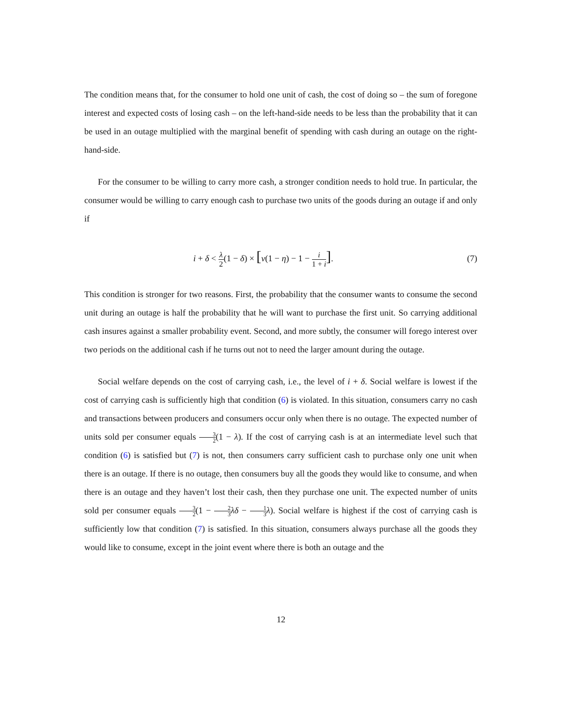The condition means that, for the consumer to hold one unit of cash, the cost of doing so – the sum of foregone interest and expected costs of losing cash – on the left-hand-side needs to be less than the probability that it can be used in an outage multiplied with the marginal benefit of spending with cash during an outage on the right-hand-side.
For the consumer to be willing to carry more cash, a stronger condition needs to hold true. In particular, the consumer would be willing to carry enough cash to purchase two units of the goods during an outage if and only if
i + δ < λ 2(1 − δ) × [ν(1 − η) − 1 − i 1 + i]. (7)
This condition is stronger for two reasons. First, the probability that the consumer wants to consume the second unit during an outage is half the probability that he will want to purchase the first unit. So carrying additional cash insures against a smaller probability event. Second, and more subtly, the consumer will forego interest over two periods on the additional cash if he turns out not to need the larger amount during the outage.
Social welfare depends on the cost of carrying cash, i.e., the level of i + δ. Social welfare is lowest if the cost of carrying cash is sufficiently high that condition (6) is violated. In this situation, consumers carry no cash and transactions between producers and consumers occur only when there is no outage. The expected number of units sold per consumer equals 3 2(1 − λ). If the cost of carrying cash is at an intermediate level such that condition (6) is satisfied but (7) is not, then consumers carry sufficient cash to purchase only one unit when there is an outage. If there is no outage, then consumers buy all the goods they would like to consume, and when there is an outage and they haven’t lost their cash, then they purchase one unit. The expected number of units sold per consumer equals 3 2(1 − 2 3 λδ − 1 3 λ). Social welfare is highest if the cost of carrying cash is sufficiently low that condition (7) is satisfied. In this situation, consumers always purchase all the goods they would like to consume, except in the joint event where there is both an outage and the
12